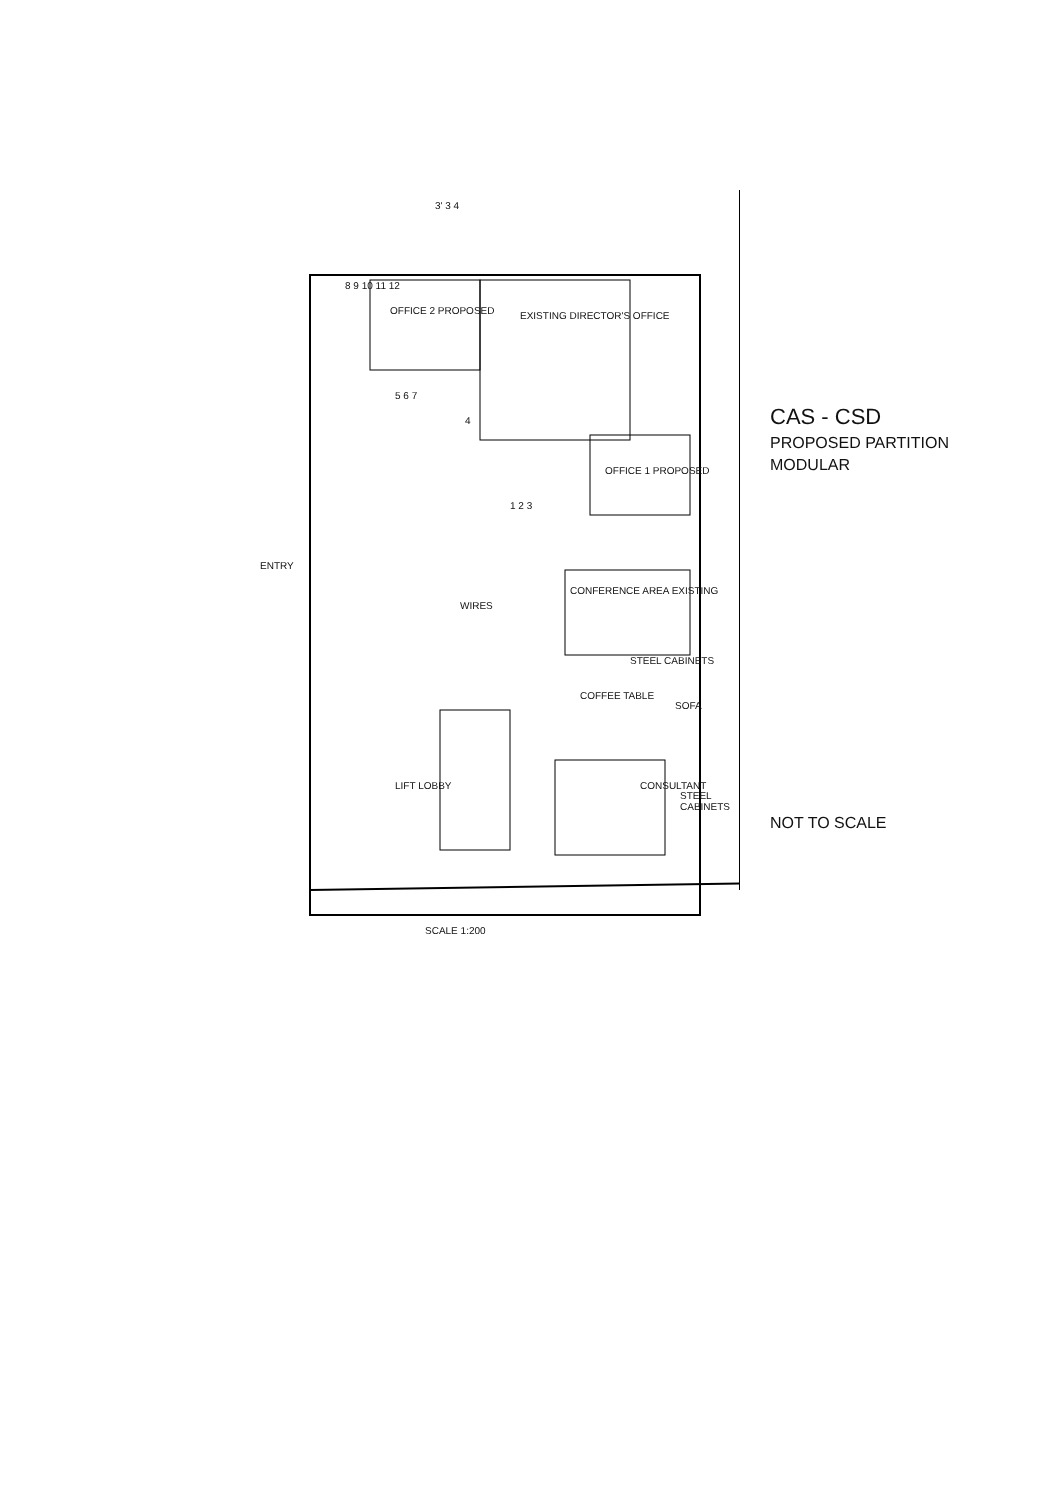OFFICE 2 PROPOSED EXISTING DIRECTOR'S OFFICE
OFFICE 1 PROPOSED
CONFERENCE AREA EXISTING
STEEL CABINETS
COFFEE TABLE
SOFA
CONSULTANT
STEEL CABINETS
LIFT LOBBY
WIRES
ENTRY
8 9 10 11 12
5 6 7
4
1 2 3
3' 3 4
SCALE 1:200
CAS - CSD
PROPOSED PARTITION
MODULAR
NOT TO SCALE